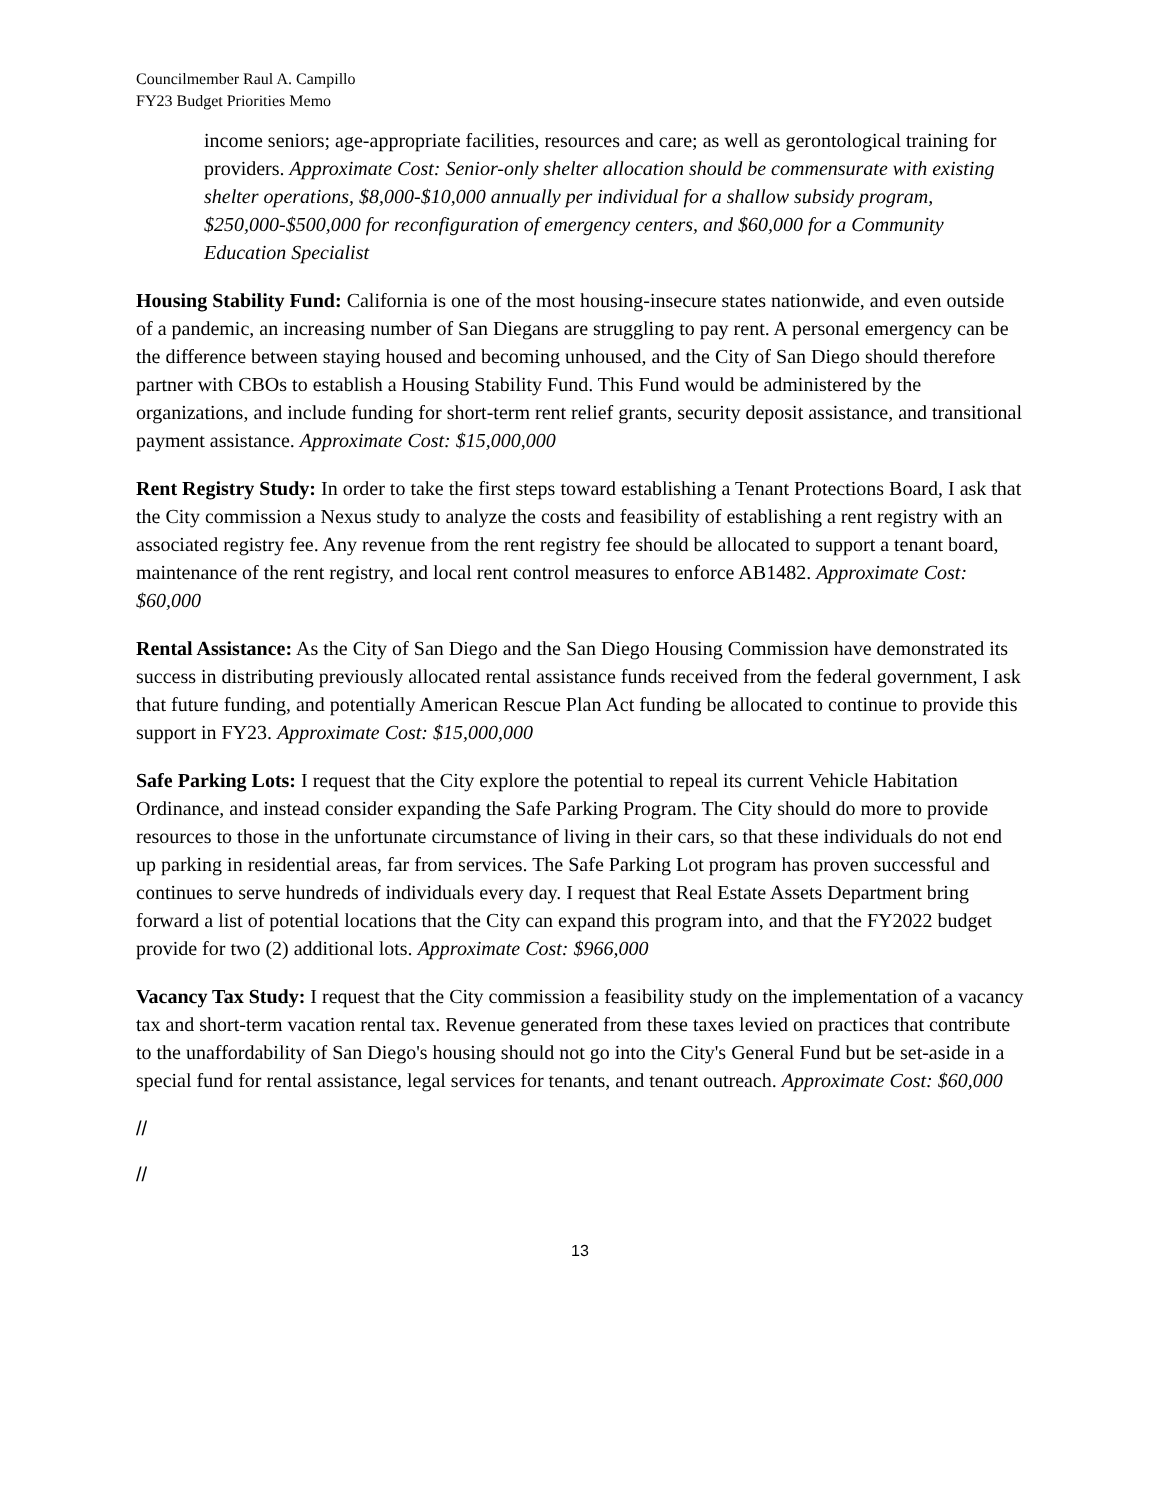Councilmember Raul A. Campillo
FY23 Budget Priorities Memo
income seniors; age-appropriate facilities, resources and care; as well as gerontological training for providers. Approximate Cost: Senior-only shelter allocation should be commensurate with existing shelter operations, $8,000-$10,000 annually per individual for a shallow subsidy program, $250,000-$500,000 for reconfiguration of emergency centers, and $60,000 for a Community Education Specialist
Housing Stability Fund: California is one of the most housing-insecure states nationwide, and even outside of a pandemic, an increasing number of San Diegans are struggling to pay rent. A personal emergency can be the difference between staying housed and becoming unhoused, and the City of San Diego should therefore partner with CBOs to establish a Housing Stability Fund. This Fund would be administered by the organizations, and include funding for short-term rent relief grants, security deposit assistance, and transitional payment assistance. Approximate Cost: $15,000,000
Rent Registry Study: In order to take the first steps toward establishing a Tenant Protections Board, I ask that the City commission a Nexus study to analyze the costs and feasibility of establishing a rent registry with an associated registry fee. Any revenue from the rent registry fee should be allocated to support a tenant board, maintenance of the rent registry, and local rent control measures to enforce AB1482. Approximate Cost: $60,000
Rental Assistance: As the City of San Diego and the San Diego Housing Commission have demonstrated its success in distributing previously allocated rental assistance funds received from the federal government, I ask that future funding, and potentially American Rescue Plan Act funding be allocated to continue to provide this support in FY23. Approximate Cost: $15,000,000
Safe Parking Lots: I request that the City explore the potential to repeal its current Vehicle Habitation Ordinance, and instead consider expanding the Safe Parking Program. The City should do more to provide resources to those in the unfortunate circumstance of living in their cars, so that these individuals do not end up parking in residential areas, far from services. The Safe Parking Lot program has proven successful and continues to serve hundreds of individuals every day. I request that Real Estate Assets Department bring forward a list of potential locations that the City can expand this program into, and that the FY2022 budget provide for two (2) additional lots. Approximate Cost: $966,000
Vacancy Tax Study: I request that the City commission a feasibility study on the implementation of a vacancy tax and short-term vacation rental tax. Revenue generated from these taxes levied on practices that contribute to the unaffordability of San Diego's housing should not go into the City's General Fund but be set-aside in a special fund for rental assistance, legal services for tenants, and tenant outreach. Approximate Cost: $60,000
//
//
13